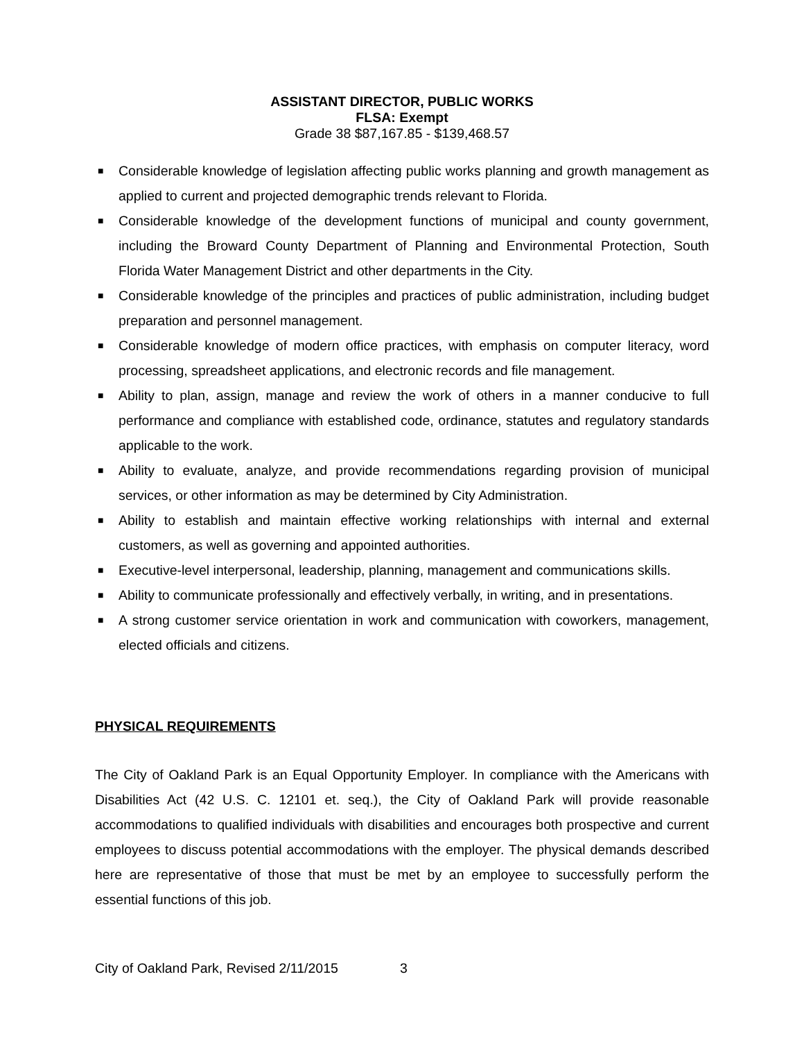ASSISTANT DIRECTOR, PUBLIC WORKS
FLSA: Exempt
Grade 38 $87,167.85 - $139,468.57
■ Considerable knowledge of legislation affecting public works planning and growth management as applied to current and projected demographic trends relevant to Florida.
■ Considerable knowledge of the development functions of municipal and county government, including the Broward County Department of Planning and Environmental Protection, South Florida Water Management District and other departments in the City.
■ Considerable knowledge of the principles and practices of public administration, including budget preparation and personnel management.
■ Considerable knowledge of modern office practices, with emphasis on computer literacy, word processing, spreadsheet applications, and electronic records and file management.
■ Ability to plan, assign, manage and review the work of others in a manner conducive to full performance and compliance with established code, ordinance, statutes and regulatory standards applicable to the work.
■ Ability to evaluate, analyze, and provide recommendations regarding provision of municipal services, or other information as may be determined by City Administration.
■ Ability to establish and maintain effective working relationships with internal and external customers, as well as governing and appointed authorities.
■ Executive-level interpersonal, leadership, planning, management and communications skills.
■ Ability to communicate professionally and effectively verbally, in writing, and in presentations.
■ A strong customer service orientation in work and communication with coworkers, management, elected officials and citizens.
PHYSICAL REQUIREMENTS
The City of Oakland Park is an Equal Opportunity Employer. In compliance with the Americans with Disabilities Act (42 U.S. C. 12101 et. seq.), the City of Oakland Park will provide reasonable accommodations to qualified individuals with disabilities and encourages both prospective and current employees to discuss potential accommodations with the employer. The physical demands described here are representative of those that must be met by an employee to successfully perform the essential functions of this job.
City of Oakland Park, Revised 2/11/2015 3